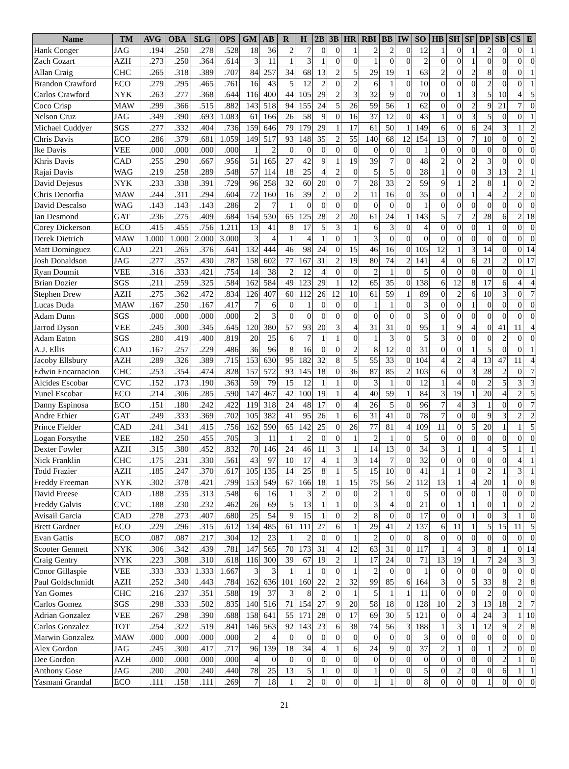| Name | TM | AVG | OBA | SLG | OPS | GM | AB | R | H | 2B | 3B | HR | RBI | BB | IW | SO | HB | SH | SF | DP | SB | CS | E |
| --- | --- | --- | --- | --- | --- | --- | --- | --- | --- | --- | --- | --- | --- | --- | --- | --- | --- | --- | --- | --- | --- | --- | --- |
| Hank Conger | JAG | .194 | .250 | .278 | .528 | 18 | 36 | 2 | 7 | 0 | 0 | 1 | 2 | 2 | 0 | 12 | 1 | 0 | 1 | 2 | 0 | 0 | 1 |
| Zach Cozart | AZH | .273 | .250 | .364 | .614 | 3 | 11 | 1 | 3 | 1 | 0 | 0 | 1 | 0 | 0 | 2 | 0 | 0 | 1 | 0 | 0 | 0 | 0 |
| Allan Craig | CHC | .265 | .318 | .389 | .707 | 84 | 257 | 34 | 68 | 13 | 2 | 5 | 29 | 19 | 1 | 63 | 2 | 0 | 2 | 8 | 0 | 0 | 1 |
| Brandon Crawford | ECO | .279 | .295 | .465 | .761 | 16 | 43 | 5 | 12 | 2 | 0 | 2 | 6 | 1 | 0 | 10 | 0 | 0 | 0 | 2 | 0 | 0 | 1 |
| Carlos Crawford | NYK | .263 | .277 | .368 | .644 | 116 | 400 | 44 | 105 | 29 | 2 | 3 | 32 | 9 | 0 | 70 | 0 | 1 | 3 | 5 | 10 | 4 | 5 |
| Coco Crisp | MAW | .299 | .366 | .515 | .882 | 143 | 518 | 94 | 155 | 24 | 5 | 26 | 59 | 56 | 1 | 62 | 0 | 0 | 2 | 9 | 21 | 7 | 0 |
| Nelson Cruz | JAG | .349 | .390 | .693 | 1.083 | 61 | 166 | 26 | 58 | 9 | 0 | 16 | 37 | 12 | 0 | 43 | 1 | 0 | 3 | 5 | 0 | 0 | 1 |
| Michael Cuddyer | SGS | .277 | .332 | .404 | .736 | 159 | 646 | 79 | 179 | 29 | 1 | 17 | 61 | 50 | 1 | 149 | 6 | 0 | 6 | 24 | 3 | 1 | 2 |
| Chris Davis | ECO | .286 | .379 | .681 | 1.059 | 149 | 517 | 93 | 148 | 35 | 2 | 55 | 140 | 68 | 12 | 154 | 13 | 0 | 7 | 10 | 0 | 0 | 2 |
| Ike Davis | VEE | .000 | .000 | .000 | .000 | 1 | 2 | 0 | 0 | 0 | 0 | 0 | 0 | 0 | 0 | 1 | 0 | 0 | 0 | 0 | 0 | 0 | 0 |
| Khris Davis | CAD | .255 | .290 | .667 | .956 | 51 | 165 | 27 | 42 | 9 | 1 | 19 | 39 | 7 | 0 | 48 | 2 | 0 | 2 | 3 | 0 | 0 | 0 |
| Rajai Davis | WAG | .219 | .258 | .289 | .548 | 57 | 114 | 18 | 25 | 4 | 2 | 0 | 5 | 5 | 0 | 28 | 1 | 0 | 0 | 3 | 13 | 2 | 1 |
| David Dejesus | NYK | .233 | .338 | .391 | .729 | 96 | 258 | 32 | 60 | 20 | 0 | 7 | 28 | 33 | 2 | 59 | 9 | 1 | 2 | 8 | 1 | 0 | 2 |
| Chris Denorfia | MAW | .244 | .311 | .294 | .604 | 72 | 160 | 16 | 39 | 2 | 0 | 2 | 11 | 16 | 0 | 35 | 0 | 0 | 1 | 4 | 2 | 2 | 0 |
| David Descalso | WAG | .143 | .143 | .143 | .286 | 2 | 7 | 1 | 0 | 0 | 0 | 0 | 0 | 0 | 0 | 1 | 0 | 0 | 0 | 0 | 0 | 0 | 0 |
| Ian Desmond | GAT | .236 | .275 | .409 | .684 | 154 | 530 | 65 | 125 | 28 | 2 | 20 | 61 | 24 | 1 | 143 | 5 | 7 | 2 | 28 | 6 | 2 | 18 |
| Corey Dickerson | ECO | .415 | .455 | .756 | 1.211 | 13 | 41 | 8 | 17 | 5 | 3 | 1 | 6 | 3 | 0 | 4 | 0 | 0 | 0 | 1 | 0 | 0 | 0 |
| Derek Dietrich | MAW | 1.000 | 1.000 | 2.000 | 3.000 | 3 | 4 | 1 | 4 | 1 | 0 | 1 | 3 | 0 | 0 | 0 | 0 | 0 | 0 | 0 | 0 | 0 | 0 |
| Matt Dominguez | CAD | .221 | .265 | .376 | .641 | 132 | 444 | 46 | 98 | 24 | 0 | 15 | 46 | 16 | 0 | 105 | 12 | 1 | 3 | 14 | 0 | 0 | 14 |
| Josh Donaldson | JAG | .277 | .357 | .430 | .787 | 158 | 602 | 77 | 167 | 31 | 2 | 19 | 80 | 74 | 2 | 141 | 4 | 0 | 6 | 21 | 2 | 0 | 17 |
| Ryan Doumit | VEE | .316 | .333 | .421 | .754 | 14 | 38 | 2 | 12 | 4 | 0 | 0 | 2 | 1 | 0 | 5 | 0 | 0 | 0 | 0 | 0 | 0 | 1 |
| Brian Dozier | SGS | .211 | .259 | .325 | .584 | 162 | 584 | 49 | 123 | 29 | 1 | 12 | 65 | 35 | 0 | 138 | 6 | 12 | 8 | 17 | 6 | 4 | 4 |
| Stephen Drew | AZH | .275 | .362 | .472 | .834 | 126 | 407 | 60 | 112 | 26 | 12 | 10 | 61 | 59 | 1 | 89 | 0 | 2 | 6 | 10 | 3 | 0 | 7 |
| Lucas Duda | MAW | .167 | .250 | .167 | .417 | 7 | 6 | 0 | 1 | 0 | 0 | 0 | 1 | 1 | 0 | 3 | 0 | 0 | 1 | 0 | 0 | 0 | 0 |
| Adam Dunn | SGS | .000 | .000 | .000 | .000 | 2 | 3 | 0 | 0 | 0 | 0 | 0 | 0 | 0 | 0 | 3 | 0 | 0 | 0 | 0 | 0 | 0 | 0 |
| Jarrod Dyson | VEE | .245 | .300 | .345 | .645 | 120 | 380 | 57 | 93 | 20 | 3 | 4 | 31 | 31 | 0 | 95 | 1 | 9 | 4 | 0 | 41 | 11 | 4 |
| Adam Eaton | SGS | .280 | .419 | .400 | .819 | 20 | 25 | 6 | 7 | 1 | 1 | 0 | 1 | 3 | 0 | 5 | 3 | 0 | 0 | 0 | 2 | 0 | 0 |
| A.J. Ellis | CAD | .167 | .257 | .229 | .486 | 36 | 96 | 8 | 16 | 0 | 0 | 2 | 8 | 12 | 0 | 31 | 0 | 0 | 1 | 5 | 0 | 0 | 1 |
| Jacoby Ellsbury | AZH | .289 | .326 | .389 | .715 | 153 | 630 | 95 | 182 | 32 | 8 | 5 | 55 | 33 | 0 | 104 | 4 | 2 | 4 | 13 | 47 | 11 | 4 |
| Edwin Encarnacion | CHC | .253 | .354 | .474 | .828 | 157 | 572 | 93 | 145 | 18 | 0 | 36 | 87 | 85 | 2 | 103 | 6 | 0 | 3 | 28 | 2 | 0 | 7 |
| Alcides Escobar | CVC | .152 | .173 | .190 | .363 | 59 | 79 | 15 | 12 | 1 | 1 | 0 | 3 | 1 | 0 | 12 | 1 | 4 | 0 | 2 | 5 | 3 | 3 |
| Yunel Escobar | ECO | .214 | .306 | .285 | .590 | 147 | 467 | 42 | 100 | 19 | 1 | 4 | 40 | 59 | 1 | 84 | 3 | 19 | 1 | 20 | 4 | 2 | 5 |
| Danny Espinosa | ECO | .151 | .180 | .242 | .422 | 119 | 318 | 24 | 48 | 17 | 0 | 4 | 26 | 5 | 0 | 96 | 7 | 4 | 3 | 1 | 0 | 0 | 7 |
| Andre Ethier | GAT | .249 | .333 | .369 | .702 | 105 | 382 | 41 | 95 | 26 | 1 | 6 | 31 | 41 | 0 | 78 | 7 | 0 | 0 | 9 | 3 | 2 | 2 |
| Prince Fielder | CAD | .241 | .341 | .415 | .756 | 162 | 590 | 65 | 142 | 25 | 0 | 26 | 77 | 81 | 4 | 109 | 11 | 0 | 5 | 20 | 1 | 1 | 5 |
| Logan Forsythe | VEE | .182 | .250 | .455 | .705 | 3 | 11 | 1 | 2 | 0 | 0 | 1 | 2 | 1 | 0 | 5 | 0 | 0 | 0 | 0 | 0 | 0 | 0 |
| Dexter Fowler | AZH | .315 | .380 | .452 | .832 | 70 | 146 | 24 | 46 | 11 | 3 | 1 | 14 | 13 | 0 | 34 | 3 | 1 | 1 | 4 | 5 | 1 | 1 |
| Nick Franklin | CHC | .175 | .231 | .330 | .561 | 43 | 97 | 10 | 17 | 4 | 1 | 3 | 14 | 7 | 0 | 32 | 0 | 0 | 0 | 0 | 0 | 4 | 1 |
| Todd Frazier | AZH | .185 | .247 | .370 | .617 | 105 | 135 | 14 | 25 | 8 | 1 | 5 | 15 | 10 | 0 | 41 | 1 | 1 | 0 | 2 | 1 | 3 | 1 |
| Freddy Freeman | NYK | .302 | .378 | .421 | .799 | 153 | 549 | 67 | 166 | 18 | 1 | 15 | 75 | 56 | 2 | 112 | 13 | 1 | 4 | 20 | 1 | 0 | 8 |
| David Freese | CAD | .188 | .235 | .313 | .548 | 6 | 16 | 1 | 3 | 2 | 0 | 0 | 2 | 1 | 0 | 5 | 0 | 0 | 0 | 1 | 0 | 0 | 0 |
| Freddy Galvis | CVC | .188 | .230 | .232 | .462 | 26 | 69 | 5 | 13 | 1 | 1 | 0 | 3 | 4 | 0 | 21 | 0 | 1 | 1 | 0 | 1 | 0 | 2 |
| Avisail Garcia | CAD | .278 | .273 | .407 | .680 | 25 | 54 | 9 | 15 | 1 | 0 | 2 | 8 | 0 | 0 | 17 | 0 | 0 | 1 | 0 | 3 | 1 | 0 |
| Brett Gardner | ECO | .229 | .296 | .315 | .612 | 134 | 485 | 61 | 111 | 27 | 6 | 1 | 29 | 41 | 2 | 137 | 6 | 11 | 1 | 5 | 15 | 11 | 5 |
| Evan Gattis | ECO | .087 | .087 | .217 | .304 | 12 | 23 | 1 | 2 | 0 | 0 | 1 | 2 | 0 | 0 | 8 | 0 | 0 | 0 | 0 | 0 | 0 | 0 |
| Scooter Gennett | NYK | .306 | .342 | .439 | .781 | 147 | 565 | 70 | 173 | 31 | 4 | 12 | 63 | 31 | 0 | 117 | 1 | 4 | 3 | 8 | 1 | 0 | 14 |
| Craig Gentry | NYK | .223 | .308 | .310 | .618 | 116 | 300 | 39 | 67 | 19 | 2 | 1 | 17 | 24 | 0 | 71 | 13 | 19 | 1 | 7 | 24 | 3 | 3 |
| Conor Gillaspie | VEE | .333 | .333 | 1.333 | 1.667 | 3 | 3 | 1 | 1 | 0 | 0 | 1 | 2 | 0 | 0 | 1 | 0 | 0 | 0 | 0 | 0 | 0 | 0 |
| Paul Goldschmidt | AZH | .252 | .340 | .443 | .784 | 162 | 636 | 101 | 160 | 22 | 2 | 32 | 99 | 85 | 6 | 164 | 3 | 0 | 5 | 33 | 8 | 2 | 8 |
| Yan Gomes | CHC | .216 | .237 | .351 | .588 | 19 | 37 | 3 | 8 | 2 | 0 | 1 | 5 | 1 | 1 | 11 | 0 | 0 | 0 | 2 | 0 | 0 | 0 |
| Carlos Gomez | SGS | .298 | .333 | .502 | .835 | 140 | 516 | 71 | 154 | 27 | 9 | 20 | 58 | 18 | 0 | 128 | 10 | 2 | 3 | 13 | 18 | 2 | 7 |
| Adrian Gonzalez | VEE | .267 | .298 | .390 | .688 | 158 | 641 | 55 | 171 | 28 | 0 | 17 | 69 | 30 | 5 | 121 | 0 | 0 | 4 | 24 | 3 | 1 | 10 |
| Carlos Gonzalez | TOT | .254 | .322 | .519 | .841 | 146 | 563 | 92 | 143 | 23 | 6 | 38 | 74 | 56 | 3 | 188 | 1 | 3 | 1 | 12 | 9 | 2 | 8 |
| Marwin Gonzalez | MAW | .000 | .000 | .000 | .000 | 2 | 4 | 0 | 0 | 0 | 0 | 0 | 0 | 0 | 0 | 3 | 0 | 0 | 0 | 0 | 0 | 0 | 0 |
| Alex Gordon | JAG | .245 | .300 | .417 | .717 | 96 | 139 | 18 | 34 | 4 | 1 | 6 | 24 | 9 | 0 | 37 | 2 | 1 | 0 | 1 | 2 | 0 | 0 |
| Dee Gordon | AZH | .000 | .000 | .000 | .000 | 4 | 0 | 0 | 0 | 0 | 0 | 0 | 0 | 0 | 0 | 0 | 0 | 0 | 0 | 0 | 2 | 1 | 0 |
| Anthony Gose | JAG | .200 | .200 | .240 | .440 | 78 | 25 | 13 | 5 | 1 | 0 | 0 | 1 | 0 | 0 | 5 | 0 | 2 | 0 | 0 | 6 | 1 | 1 |
| Yasmani Grandal | ECO | .111 | .158 | .111 | .269 | 7 | 18 | 1 | 2 | 0 | 0 | 0 | 1 | 1 | 0 | 8 | 0 | 0 | 0 | 1 | 0 | 0 | 0 |
21